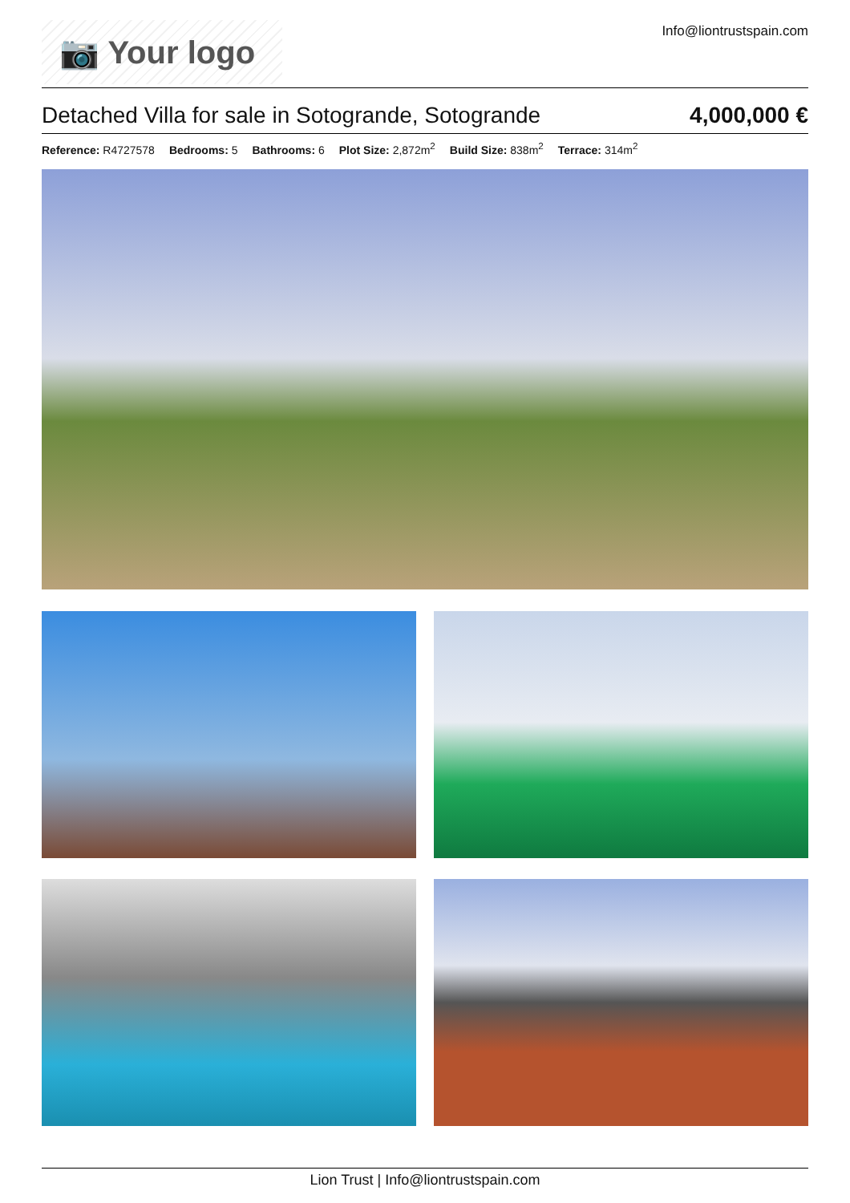📷 Your logo
Info@liontrustspain.com
Detached Villa for sale in Sotogrande, Sotogrande
4,000,000 €
Reference: R4727578 Bedrooms: 5 Bathrooms: 6 Plot Size: 2,872m<sup>2</sup> Build Size: 838m<sup>2</sup> Terrace: 314m<sup>2</sup>
Lion Trust | Info@liontrustspain.com